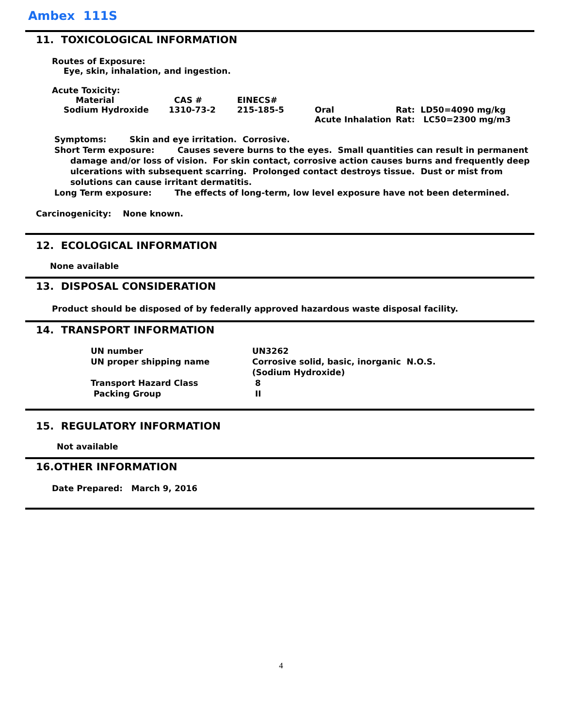Ambex 111S
11. TOXICOLOGICAL INFORMATION
Routes of Exposure:
Eye, skin, inhalation, and ingestion.
Acute Toxicity:
| Material | CAS # | EINECS# | | |
| Sodium Hydroxide | 1310-73-2 | 215-185-5 | Oral Acute Inhalation | Rat: LD50=4090 mg/kg Rat: LC50=2300 mg/m3 |
Symptoms: Skin and eye irritation. Corrosive.
Short Term exposure: Causes severe burns to the eyes. Small quantities can result in permanent damage and/or loss of vision. For skin contact, corrosive action causes burns and frequently deep ulcerations with subsequent scarring. Prolonged contact destroys tissue. Dust or mist from solutions can cause irritant dermatitis.
Long Term exposure: The effects of long-term, low level exposure have not been determined.
Carcinogenicity: None known.
12. ECOLOGICAL INFORMATION
None available
13. DISPOSAL CONSIDERATION
Product should be disposed of by federally approved hazardous waste disposal facility.
14. TRANSPORT INFORMATION
| UN number | UN3262 |
| UN proper shipping name | Corrosive solid, basic, inorganic N.O.S. (Sodium Hydroxide) |
| Transport Hazard Class | 8 |
| Packing Group | II |
15. REGULATORY INFORMATION
Not available
16.OTHER INFORMATION
Date Prepared: March 9, 2016
4